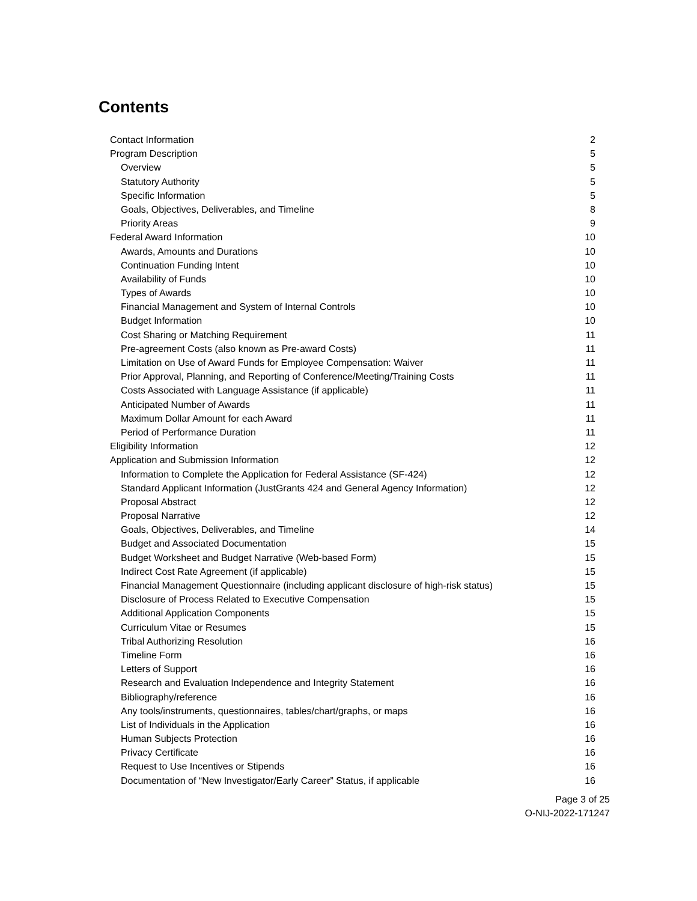Contents
Contact Information 2
Program Description 5
Overview 5
Statutory Authority 5
Specific Information 5
Goals, Objectives, Deliverables, and Timeline 8
Priority Areas 9
Federal Award Information 10
Awards, Amounts and Durations 10
Continuation Funding Intent 10
Availability of Funds 10
Types of Awards 10
Financial Management and System of Internal Controls 10
Budget Information 10
Cost Sharing or Matching Requirement 11
Pre-agreement Costs (also known as Pre-award Costs) 11
Limitation on Use of Award Funds for Employee Compensation: Waiver 11
Prior Approval, Planning, and Reporting of Conference/Meeting/Training Costs 11
Costs Associated with Language Assistance (if applicable) 11
Anticipated Number of Awards 11
Maximum Dollar Amount for each Award 11
Period of Performance Duration 11
Eligibility Information 12
Application and Submission Information 12
Information to Complete the Application for Federal Assistance (SF-424) 12
Standard Applicant Information (JustGrants 424 and General Agency Information) 12
Proposal Abstract 12
Proposal Narrative 12
Goals, Objectives, Deliverables, and Timeline 14
Budget and Associated Documentation 15
Budget Worksheet and Budget Narrative (Web-based Form) 15
Indirect Cost Rate Agreement (if applicable) 15
Financial Management Questionnaire (including applicant disclosure of high-risk status) 15
Disclosure of Process Related to Executive Compensation 15
Additional Application Components 15
Curriculum Vitae or Resumes 15
Tribal Authorizing Resolution 16
Timeline Form 16
Letters of Support 16
Research and Evaluation Independence and Integrity Statement 16
Bibliography/reference 16
Any tools/instruments, questionnaires, tables/chart/graphs, or maps 16
List of Individuals in the Application 16
Human Subjects Protection 16
Privacy Certificate 16
Request to Use Incentives or Stipends 16
Documentation of “New Investigator/Early Career” Status, if applicable 16
Page 3 of 25
O-NIJ-2022-171247